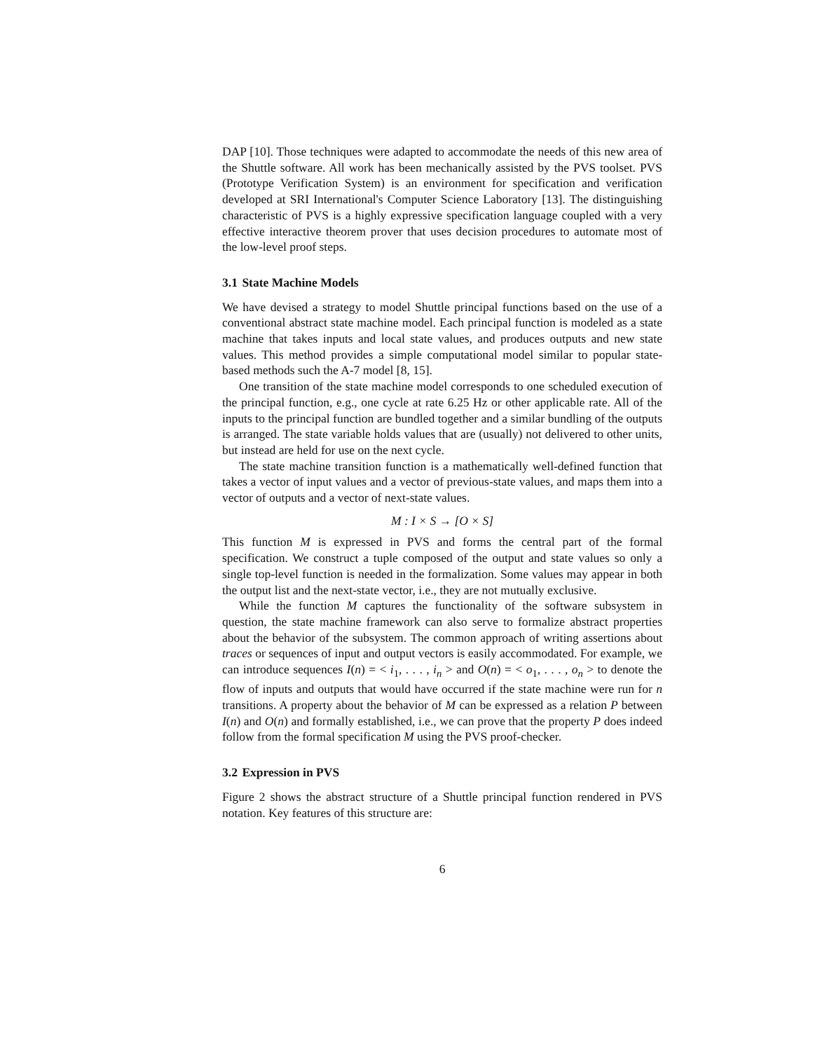DAP [10]. Those techniques were adapted to accommodate the needs of this new area of the Shuttle software. All work has been mechanically assisted by the PVS toolset. PVS (Prototype Verification System) is an environment for specification and verification developed at SRI International's Computer Science Laboratory [13]. The distinguishing characteristic of PVS is a highly expressive specification language coupled with a very effective interactive theorem prover that uses decision procedures to automate most of the low-level proof steps.
3.1 State Machine Models
We have devised a strategy to model Shuttle principal functions based on the use of a conventional abstract state machine model. Each principal function is modeled as a state machine that takes inputs and local state values, and produces outputs and new state values. This method provides a simple computational model similar to popular state-based methods such the A-7 model [8, 15].
One transition of the state machine model corresponds to one scheduled execution of the principal function, e.g., one cycle at rate 6.25 Hz or other applicable rate. All of the inputs to the principal function are bundled together and a similar bundling of the outputs is arranged. The state variable holds values that are (usually) not delivered to other units, but instead are held for use on the next cycle.
The state machine transition function is a mathematically well-defined function that takes a vector of input values and a vector of previous-state values, and maps them into a vector of outputs and a vector of next-state values.
M : I × S → [O × S]
This function M is expressed in PVS and forms the central part of the formal specification. We construct a tuple composed of the output and state values so only a single top-level function is needed in the formalization. Some values may appear in both the output list and the next-state vector, i.e., they are not mutually exclusive.
While the function M captures the functionality of the software subsystem in question, the state machine framework can also serve to formalize abstract properties about the behavior of the subsystem. The common approach of writing assertions about traces or sequences of input and output vectors is easily accommodated. For example, we can introduce sequences I(n) = < i<sub>1</sub>, . . . , i<sub>n</sub> > and O(n) = < o<sub>1</sub>, . . . , o<sub>n</sub> > to denote the flow of inputs and outputs that would have occurred if the state machine were run for n transitions. A property about the behavior of M can be expressed as a relation P between I(n) and O(n) and formally established, i.e., we can prove that the property P does indeed follow from the formal specification M using the PVS proof-checker.
3.2 Expression in PVS
Figure 2 shows the abstract structure of a Shuttle principal function rendered in PVS notation. Key features of this structure are:
6